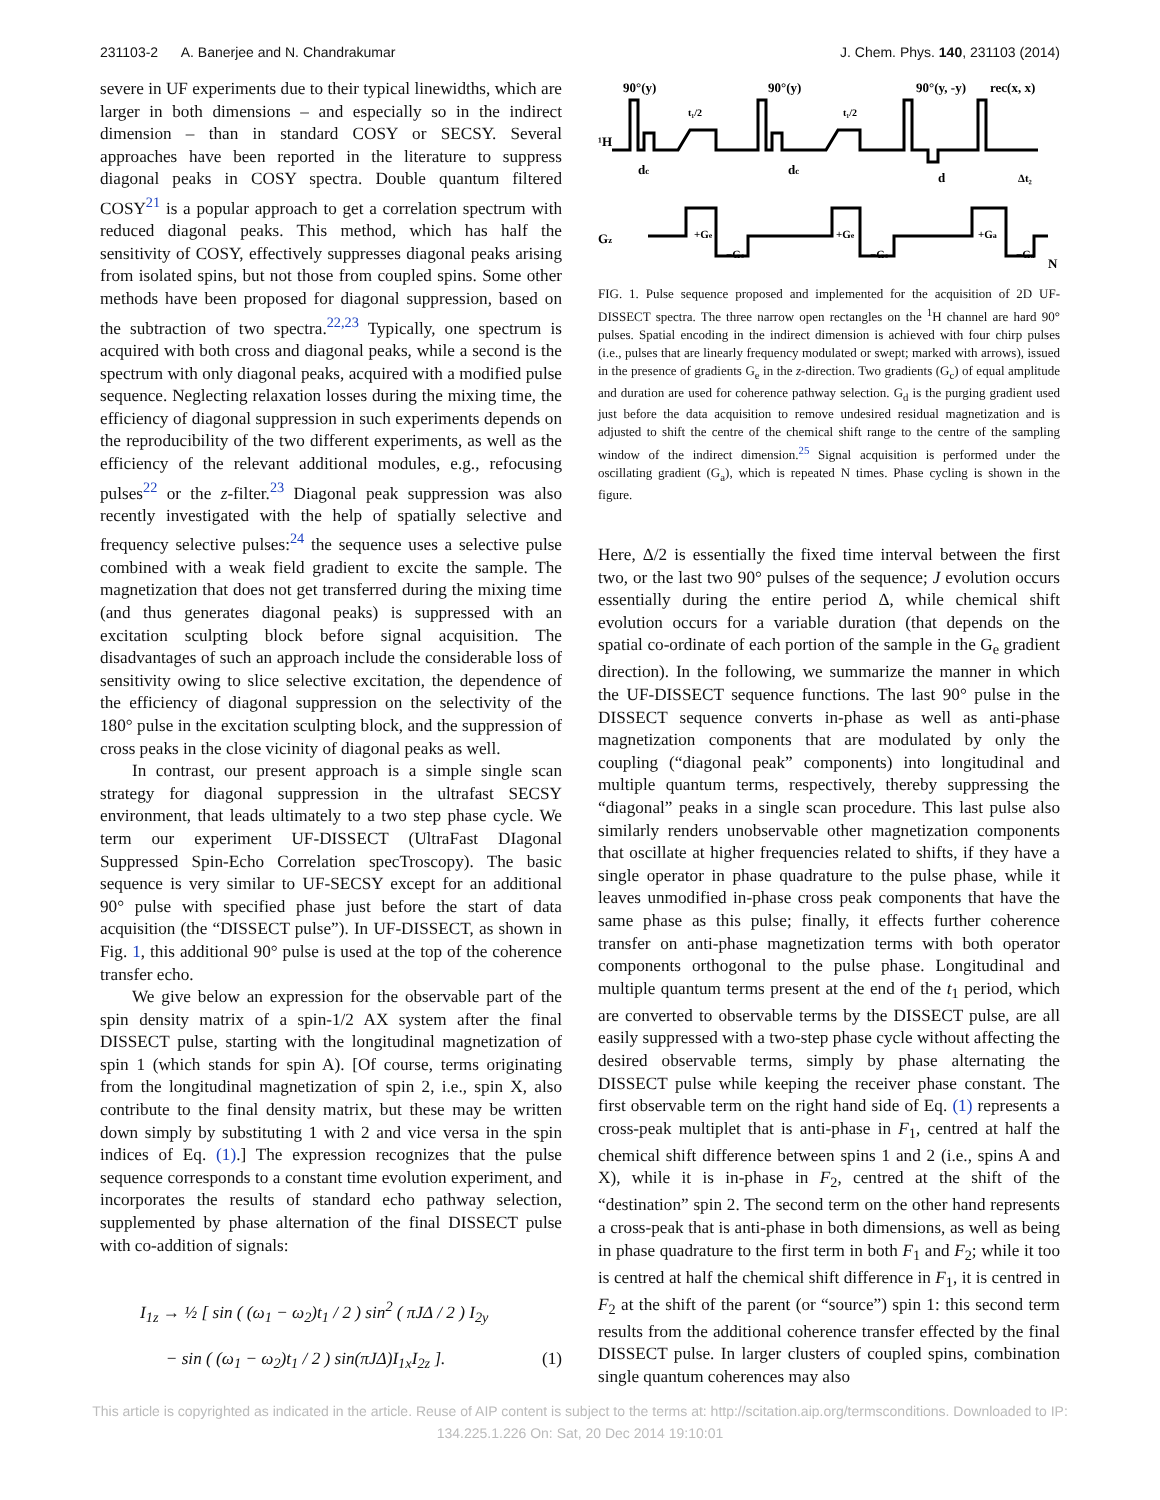231103-2 A. Banerjee and N. Chandrakumar J. Chem. Phys. 140, 231103 (2014)
severe in UF experiments due to their typical linewidths, which are larger in both dimensions – and especially so in the indirect dimension – than in standard COSY or SECSY. Several approaches have been reported in the literature to suppress diagonal peaks in COSY spectra. Double quantum filtered COSY<sup>21</sup> is a popular approach to get a correlation spectrum with reduced diagonal peaks. This method, which has half the sensitivity of COSY, effectively suppresses diagonal peaks arising from isolated spins, but not those from coupled spins. Some other methods have been proposed for diagonal suppression, based on the subtraction of two spectra.<sup>22,23</sup> Typically, one spectrum is acquired with both cross and diagonal peaks, while a second is the spectrum with only diagonal peaks, acquired with a modified pulse sequence. Neglecting relaxation losses during the mixing time, the efficiency of diagonal suppression in such experiments depends on the reproducibility of the two different experiments, as well as the efficiency of the relevant additional modules, e.g., refocusing pulses<sup>22</sup> or the z-filter.<sup>23</sup> Diagonal peak suppression was also recently investigated with the help of spatially selective and frequency selective pulses:<sup>24</sup> the sequence uses a selective pulse combined with a weak field gradient to excite the sample. The magnetization that does not get transferred during the mixing time (and thus generates diagonal peaks) is suppressed with an excitation sculpting block before signal acquisition. The disadvantages of such an approach include the considerable loss of sensitivity owing to slice selective excitation, the dependence of the efficiency of diagonal suppression on the selectivity of the 180° pulse in the excitation sculpting block, and the suppression of cross peaks in the close vicinity of diagonal peaks as well.
In contrast, our present approach is a simple single scan strategy for diagonal suppression in the ultrafast SECSY environment, that leads ultimately to a two step phase cycle. We term our experiment UF-DISSECT (UltraFast DIagonal Suppressed Spin-Echo Correlation specTroscopy). The basic sequence is very similar to UF-SECSY except for an additional 90° pulse with specified phase just before the start of data acquisition (the “DISSECT pulse”). In UF-DISSECT, as shown in Fig. 1, this additional 90° pulse is used at the top of the coherence transfer echo.
We give below an expression for the observable part of the spin density matrix of a spin-1/2 AX system after the final DISSECT pulse, starting with the longitudinal magnetization of spin 1 (which stands for spin A). [Of course, terms originating from the longitudinal magnetization of spin 2, i.e., spin X, also contribute to the final density matrix, but these may be written down simply by substituting 1 with 2 and vice versa in the spin indices of Eq. (1).] The expression recognizes that the pulse sequence corresponds to a constant time evolution experiment, and incorporates the results of standard echo pathway selection, supplemented by phase alternation of the final DISSECT pulse with co-addition of signals:
I<sub>1z</sub> → ½ [ sin ( (ω<sub>1</sub> − ω<sub>2</sub>)t<sub>1</sub> / 2 ) sin<sup>2</sup> ( πJΔ / 2 ) I<sub>2y</sub>
− sin ( (ω<sub>1</sub> − ω<sub>2</sub>)t<sub>1</sub> / 2 ) sin(πJΔ)I<sub>1x</sub>I<sub>2z</sub> ]. (1)
90°(y)
90°(y)
90°(y, -y)
rec(x, x)
¹H
Gz
t₁/2
t₁/2
dc
dc
d
Δt₂
+Ge
−Ge
+Ge
−Ge
+Ga
−Ga
N
FIG. 1. Pulse sequence proposed and implemented for the acquisition of 2D UF-DISSECT spectra. The three narrow open rectangles on the <sup>1</sup>H channel are hard 90° pulses. Spatial encoding in the indirect dimension is achieved with four chirp pulses (i.e., pulses that are linearly frequency modulated or swept; marked with arrows), issued in the presence of gradients G<sub>e</sub> in the z-direction. Two gradients (G<sub>c</sub>) of equal amplitude and duration are used for coherence pathway selection. G<sub>d</sub> is the purging gradient used just before the data acquisition to remove undesired residual magnetization and is adjusted to shift the centre of the chemical shift range to the centre of the sampling window of the indirect dimension.<sup>25</sup> Signal acquisition is performed under the oscillating gradient (G<sub>a</sub>), which is repeated N times. Phase cycling is shown in the figure.
Here, Δ/2 is essentially the fixed time interval between the first two, or the last two 90° pulses of the sequence; J evolution occurs essentially during the entire period Δ, while chemical shift evolution occurs for a variable duration (that depends on the spatial co-ordinate of each portion of the sample in the G<sub>e</sub> gradient direction). In the following, we summarize the manner in which the UF-DISSECT sequence functions. The last 90° pulse in the DISSECT sequence converts in-phase as well as anti-phase magnetization components that are modulated by only the coupling (“diagonal peak” components) into longitudinal and multiple quantum terms, respectively, thereby suppressing the “diagonal” peaks in a single scan procedure. This last pulse also similarly renders unobservable other magnetization components that oscillate at higher frequencies related to shifts, if they have a single operator in phase quadrature to the pulse phase, while it leaves unmodified in-phase cross peak components that have the same phase as this pulse; finally, it effects further coherence transfer on anti-phase magnetization terms with both operator components orthogonal to the pulse phase. Longitudinal and multiple quantum terms present at the end of the t<sub>1</sub> period, which are converted to observable terms by the DISSECT pulse, are all easily suppressed with a two-step phase cycle without affecting the desired observable terms, simply by phase alternating the DISSECT pulse while keeping the receiver phase constant. The first observable term on the right hand side of Eq. (1) represents a cross-peak multiplet that is anti-phase in F<sub>1</sub>, centred at half the chemical shift difference between spins 1 and 2 (i.e., spins A and X), while it is in-phase in F<sub>2</sub>, centred at the shift of the “destination” spin 2. The second term on the other hand represents a cross-peak that is anti-phase in both dimensions, as well as being in phase quadrature to the first term in both F<sub>1</sub> and F<sub>2</sub>; while it too is centred at half the chemical shift difference in F<sub>1</sub>, it is centred in F<sub>2</sub> at the shift of the parent (or “source”) spin 1: this second term results from the additional coherence transfer effected by the final DISSECT pulse. In larger clusters of coupled spins, combination single quantum coherences may also
This article is copyrighted as indicated in the article. Reuse of AIP content is subject to the terms at: http://scitation.aip.org/termsconditions. Downloaded to IP:
134.225.1.226 On: Sat, 20 Dec 2014 19:10:01